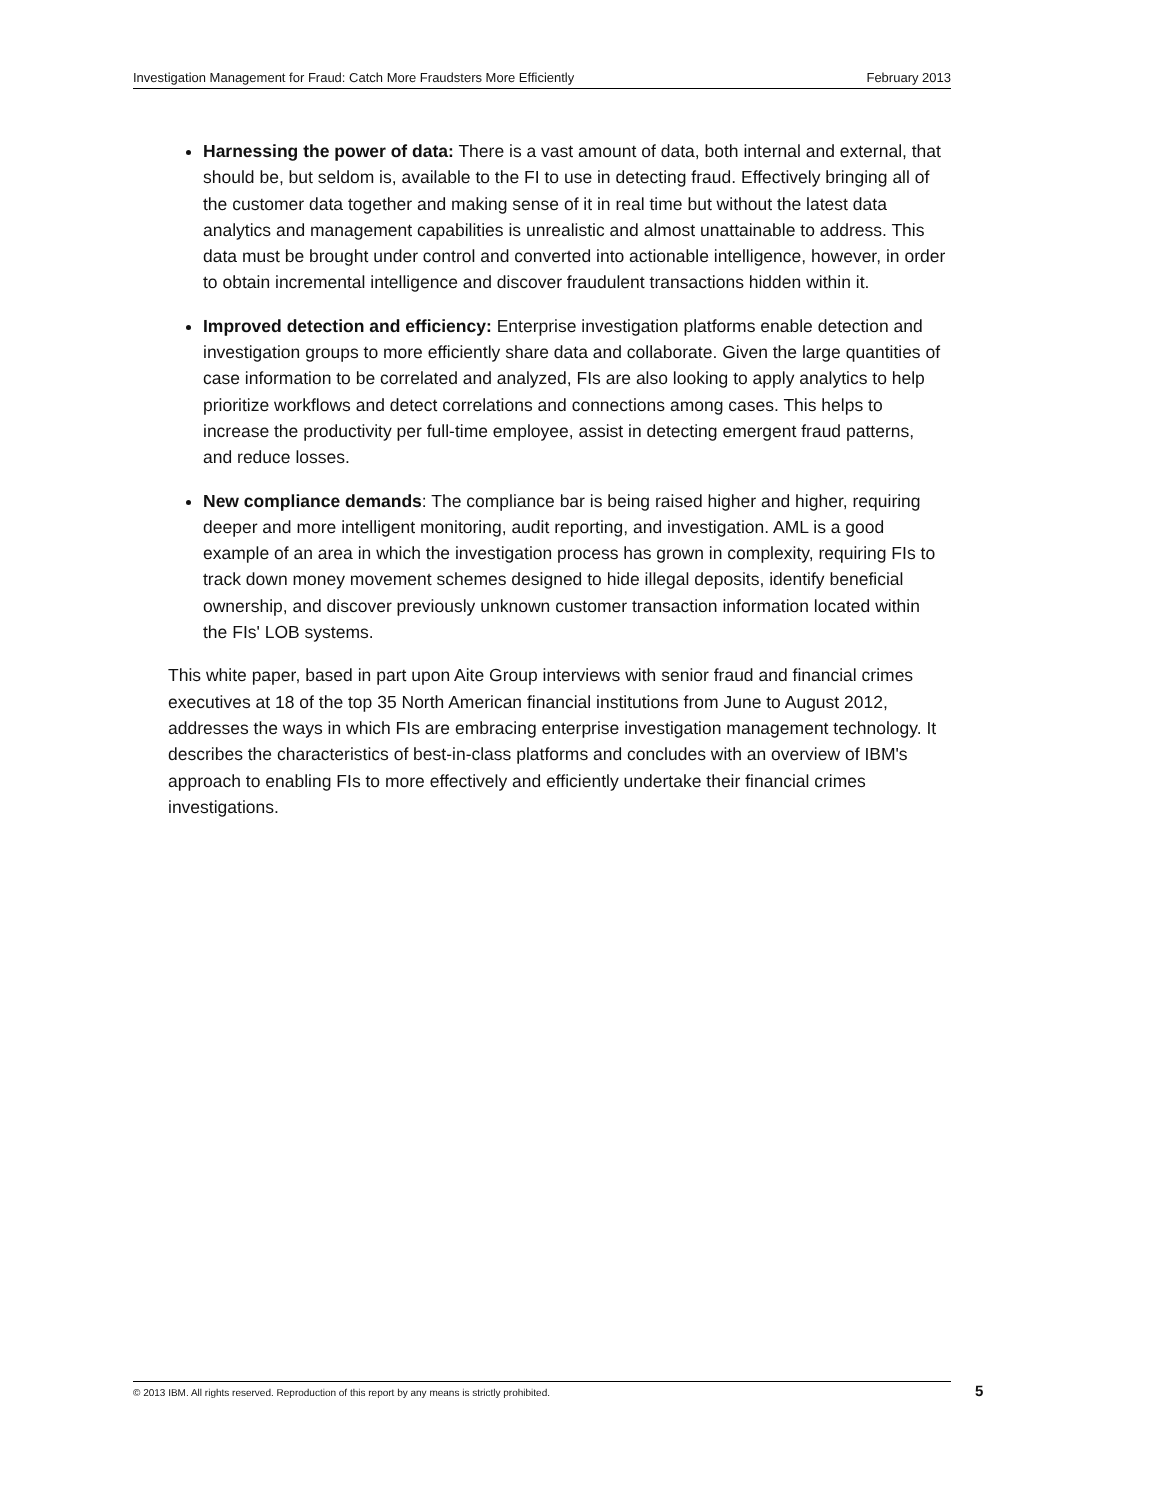Investigation Management for Fraud: Catch More Fraudsters More Efficiently February 2013
Harnessing the power of data: There is a vast amount of data, both internal and external, that should be, but seldom is, available to the FI to use in detecting fraud. Effectively bringing all of the customer data together and making sense of it in real time but without the latest data analytics and management capabilities is unrealistic and almost unattainable to address. This data must be brought under control and converted into actionable intelligence, however, in order to obtain incremental intelligence and discover fraudulent transactions hidden within it.
Improved detection and efficiency: Enterprise investigation platforms enable detection and investigation groups to more efficiently share data and collaborate. Given the large quantities of case information to be correlated and analyzed, FIs are also looking to apply analytics to help prioritize workflows and detect correlations and connections among cases. This helps to increase the productivity per full-time employee, assist in detecting emergent fraud patterns, and reduce losses.
New compliance demands: The compliance bar is being raised higher and higher, requiring deeper and more intelligent monitoring, audit reporting, and investigation. AML is a good example of an area in which the investigation process has grown in complexity, requiring FIs to track down money movement schemes designed to hide illegal deposits, identify beneficial ownership, and discover previously unknown customer transaction information located within the FIs' LOB systems.
This white paper, based in part upon Aite Group interviews with senior fraud and financial crimes executives at 18 of the top 35 North American financial institutions from June to August 2012, addresses the ways in which FIs are embracing enterprise investigation management technology. It describes the characteristics of best-in-class platforms and concludes with an overview of IBM's approach to enabling FIs to more effectively and efficiently undertake their financial crimes investigations.
© 2013 IBM. All rights reserved. Reproduction of this report by any means is strictly prohibited. 5